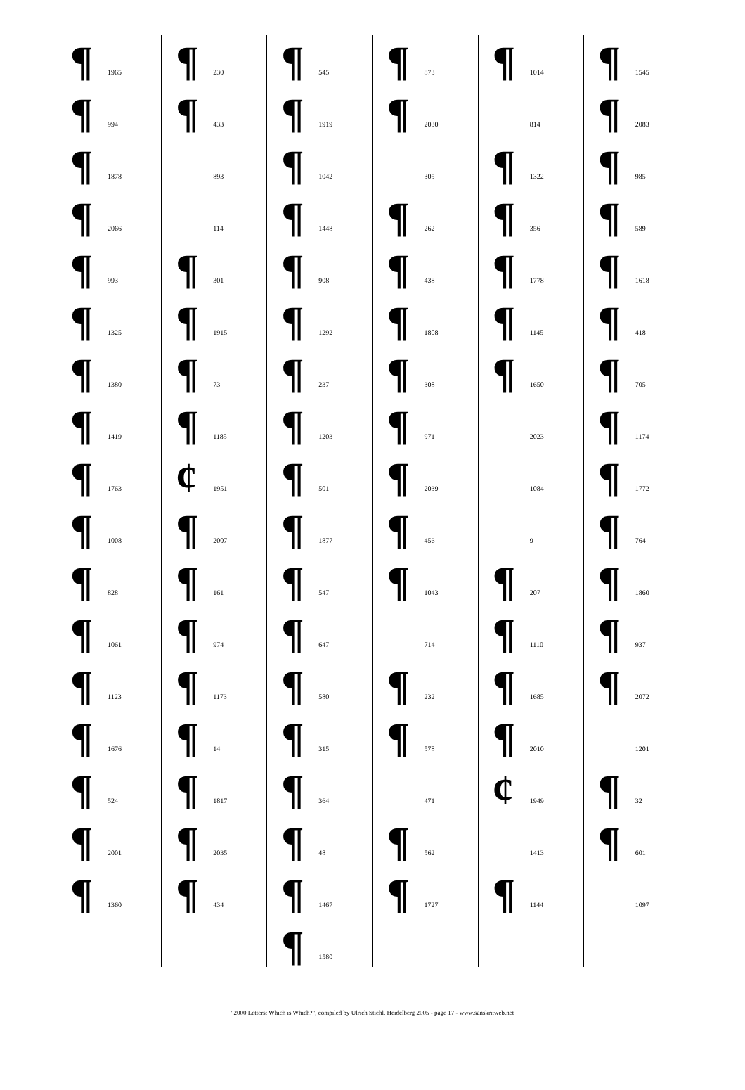¶ 1965
¶ 994
¶ 1878
¶ 2066
¶ 993
¶ 1325
¶ 1380
¶ 1419
¶ 1763
¶ 1008
¶ 828
¶ 1061
¶ 1123
¶ 1676
¶ 524
¶ 2001
¶ 1360
¶ 230
¶ 433
893
114
¶ 301
¶ 1915
¶ 73
¶ 1185
¢ 1951
¶ 2007
¶ 161
¶ 974
¶ 1173
¶ 14
¶ 1817
¶ 2035
¶ 434
¶ 545
¶ 1919
¶ 1042
¶ 1448
¶ 908
¶ 1292
¶ 237
¶ 1203
¶ 501
¶ 1877
¶ 547
¶ 647
¶ 580
¶ 315
¶ 364
¶ 48
¶ 1467
¶ 1580
¶ 873
¶ 2030
305
¶ 262
¶ 438
¶ 1808
¶ 308
¶ 971
¶ 2039
¶ 456
¶ 1043
714
¶ 232
¶ 578
471
¶ 562
¶ 1727
¶ 1014
814
¶ 1322
¶ 356
¶ 1778
¶ 1145
¶ 1650
2023
1084
9
¶ 207
¶ 1110
¶ 1685
¶ 2010
¢ 1949
1413
¶ 1144
¶ 1545
¶ 2083
¶ 985
¶ 589
¶ 1618
¶ 418
¶ 705
¶ 1174
¶ 1772
¶ 764
¶ 1860
¶ 937
¶ 2072
1201
¶ 32
¶ 601
1097
"2000 Letters: Which is Which?", compiled by Ulrich Stiehl, Heidelberg 2005 - page 17 - www.sanskritweb.net